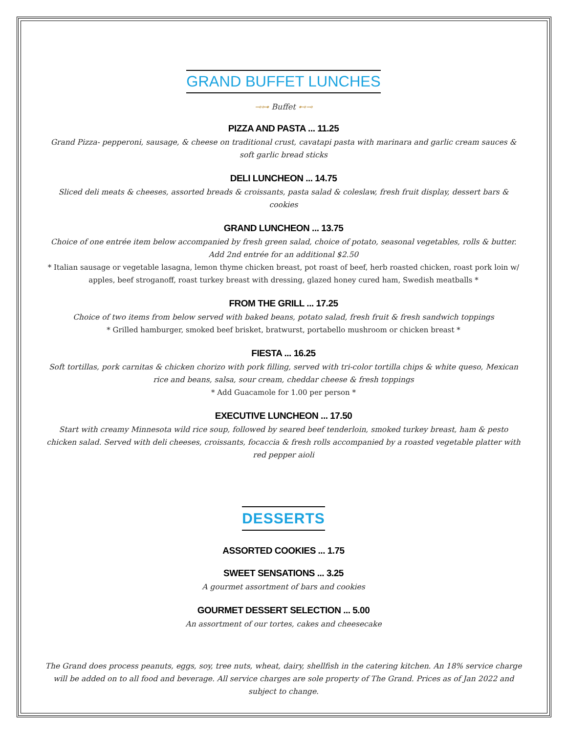GRAND BUFFET LUNCHES
⊸⊶ Buffet ⊷⊸
PIZZA AND PASTA ... 11.25
Grand Pizza- pepperoni, sausage, & cheese on traditional crust, cavatapi pasta with marinara and garlic cream sauces & soft garlic bread sticks
DELI LUNCHEON ... 14.75
Sliced deli meats & cheeses, assorted breads & croissants, pasta salad & coleslaw, fresh fruit display, dessert bars & cookies
GRAND LUNCHEON ... 13.75
Choice of one entrée item below accompanied by fresh green salad, choice of potato, seasonal vegetables, rolls & butter. Add 2nd entrée for an additional $2.50
* Italian sausage or vegetable lasagna, lemon thyme chicken breast, pot roast of beef, herb roasted chicken, roast pork loin w/ apples, beef stroganoff, roast turkey breast with dressing, glazed honey cured ham, Swedish meatballs *
FROM THE GRILL ... 17.25
Choice of two items from below served with baked beans, potato salad, fresh fruit & fresh sandwich toppings
* Grilled hamburger, smoked beef brisket, bratwurst, portabello mushroom or chicken breast *
FIESTA ... 16.25
Soft tortillas, pork carnitas & chicken chorizo with pork filling, served with tri-color tortilla chips & white queso, Mexican rice and beans, salsa, sour cream, cheddar cheese & fresh toppings
* Add Guacamole for 1.00 per person *
EXECUTIVE LUNCHEON ... 17.50
Start with creamy Minnesota wild rice soup, followed by seared beef tenderloin, smoked turkey breast, ham & pesto chicken salad. Served with deli cheeses, croissants, focaccia & fresh rolls accompanied by a roasted vegetable platter with red pepper aioli
DESSERTS
ASSORTED COOKIES ... 1.75
SWEET SENSATIONS ... 3.25
A gourmet assortment of bars and cookies
GOURMET DESSERT SELECTION ... 5.00
An assortment of our tortes, cakes and cheesecake
The Grand does process peanuts, eggs, soy, tree nuts, wheat, dairy, shellfish in the catering kitchen. An 18% service charge will be added on to all food and beverage. All service charges are sole property of The Grand. Prices as of Jan 2022 and subject to change.